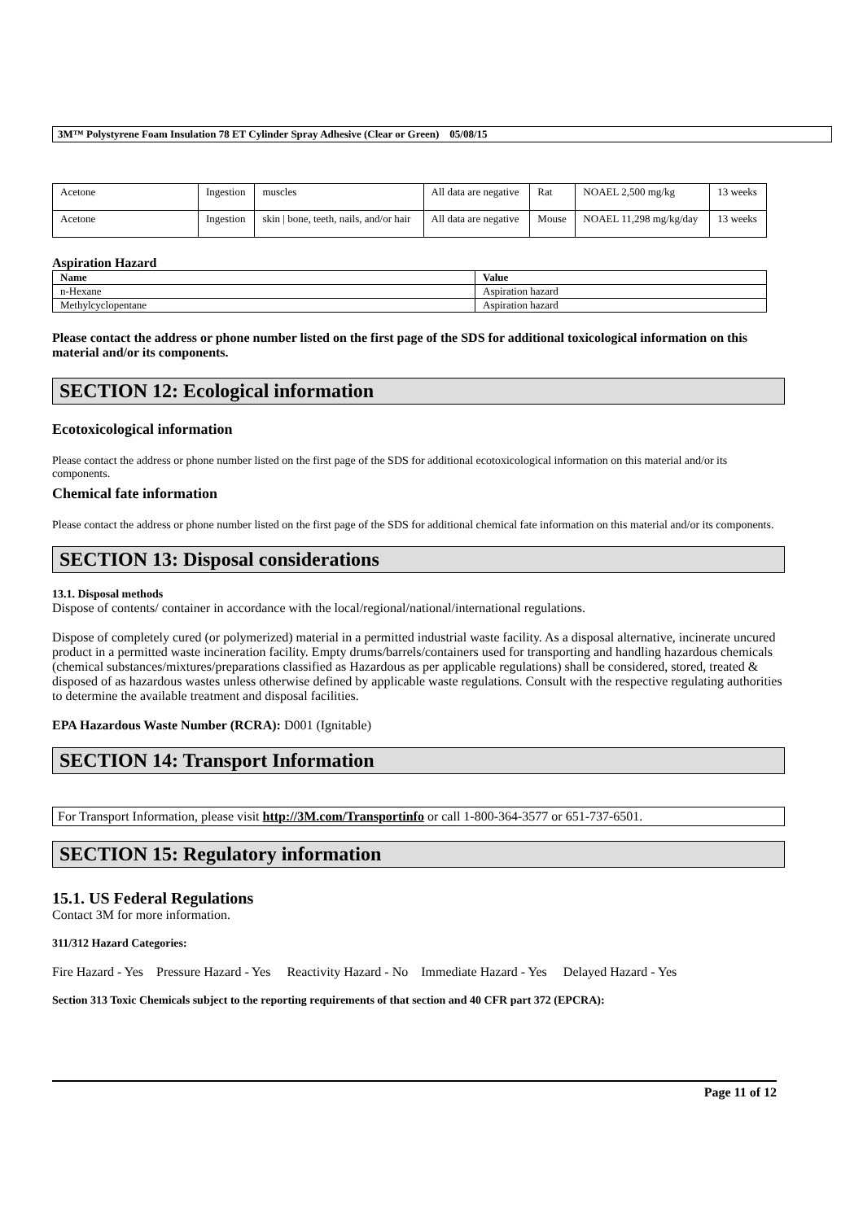3M™ Polystyrene Foam Insulation 78 ET Cylinder Spray Adhesive (Clear or Green) 05/08/15
| Acetone | Ingestion | muscles | All data are negative | Rat | NOAEL 2,500 mg/kg | 13 weeks |
| Acetone | Ingestion | skin / bone, teeth, nails, and/or hair | All data are negative | Mouse | NOAEL 11,298 mg/kg/day | 13 weeks |
Aspiration Hazard
| Name | Value |
| --- | --- |
| n-Hexane | Aspiration hazard |
| Methylcyclopentane | Aspiration hazard |
Please contact the address or phone number listed on the first page of the SDS for additional toxicological information on this material and/or its components.
SECTION 12: Ecological information
Ecotoxicological information
Please contact the address or phone number listed on the first page of the SDS for additional ecotoxicological information on this material and/or its components.
Chemical fate information
Please contact the address or phone number listed on the first page of the SDS for additional chemical fate information on this material and/or its components.
SECTION 13: Disposal considerations
13.1. Disposal methods
Dispose of contents/ container in accordance with the local/regional/national/international regulations.
Dispose of completely cured (or polymerized) material in a permitted industrial waste facility. As a disposal alternative, incinerate uncured product in a permitted waste incineration facility. Empty drums/barrels/containers used for transporting and handling hazardous chemicals (chemical substances/mixtures/preparations classified as Hazardous as per applicable regulations) shall be considered, stored, treated & disposed of as hazardous wastes unless otherwise defined by applicable waste regulations. Consult with the respective regulating authorities to determine the available treatment and disposal facilities.
EPA Hazardous Waste Number (RCRA): D001 (Ignitable)
SECTION 14: Transport Information
For Transport Information, please visit http://3M.com/Transportinfo or call 1-800-364-3577 or 651-737-6501.
SECTION 15: Regulatory information
15.1. US Federal Regulations
Contact 3M for more information.
311/312 Hazard Categories:
Fire Hazard - Yes Pressure Hazard - Yes Reactivity Hazard - No Immediate Hazard - Yes Delayed Hazard - Yes
Section 313 Toxic Chemicals subject to the reporting requirements of that section and 40 CFR part 372 (EPCRA):
Page 11 of 12